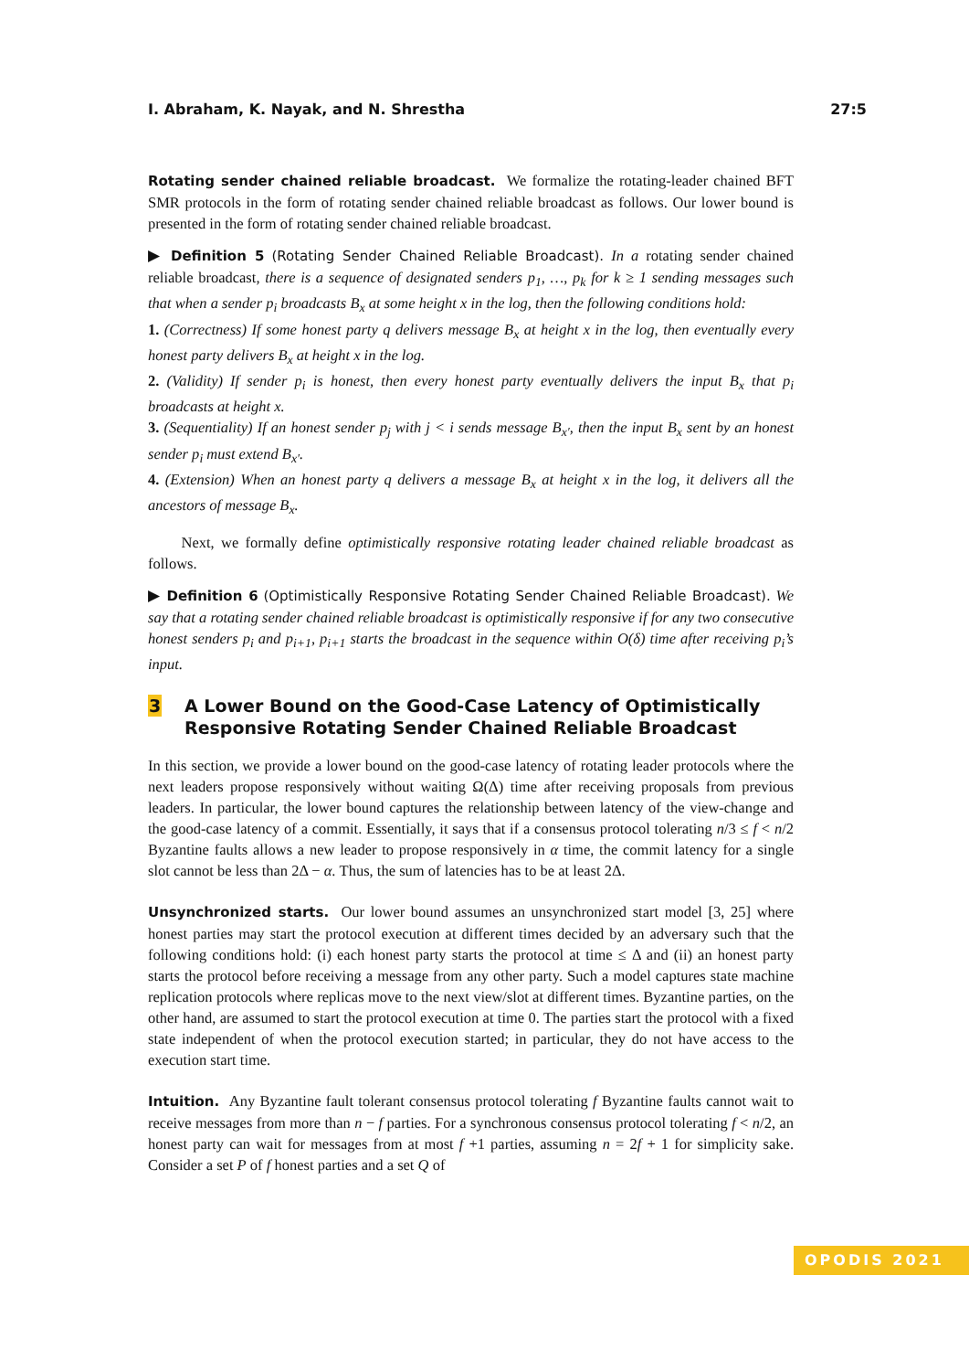I. Abraham, K. Nayak, and N. Shrestha 27:5
Rotating sender chained reliable broadcast. We formalize the rotating-leader chained BFT SMR protocols in the form of rotating sender chained reliable broadcast as follows. Our lower bound is presented in the form of rotating sender chained reliable broadcast.
▶ Definition 5 (Rotating Sender Chained Reliable Broadcast). In a rotating sender chained reliable broadcast, there is a sequence of designated senders p<sub>1</sub>, …, p<sub>k</sub> for k ≥ 1 sending messages such that when a sender p<sub>i</sub> broadcasts B<sub>x</sub> at some height x in the log, then the following conditions hold:
1. (Correctness) If some honest party q delivers message B<sub>x</sub> at height x in the log, then eventually every honest party delivers B<sub>x</sub> at height x in the log.
2. (Validity) If sender p<sub>i</sub> is honest, then every honest party eventually delivers the input B<sub>x</sub> that p<sub>i</sub> broadcasts at height x.
3. (Sequentiality) If an honest sender p<sub>j</sub> with j < i sends message B<sub>x′</sub>, then the input B<sub>x</sub> sent by an honest sender p<sub>i</sub> must extend B<sub>x′</sub>.
4. (Extension) When an honest party q delivers a message B<sub>x</sub> at height x in the log, it delivers all the ancestors of message B<sub>x</sub>.
Next, we formally define optimistically responsive rotating leader chained reliable broadcast as follows.
▶ Definition 6 (Optimistically Responsive Rotating Sender Chained Reliable Broadcast). We say that a rotating sender chained reliable broadcast is optimistically responsive if for any two consecutive honest senders p<sub>i</sub> and p<sub>i+1</sub>, p<sub>i+1</sub> starts the broadcast in the sequence within O(δ) time after receiving p<sub>i</sub>’s input.
3 A Lower Bound on the Good-Case Latency of Optimistically Responsive Rotating Sender Chained Reliable Broadcast
In this section, we provide a lower bound on the good-case latency of rotating leader protocols where the next leaders propose responsively without waiting Ω(Δ) time after receiving proposals from previous leaders. In particular, the lower bound captures the relationship between latency of the view-change and the good-case latency of a commit. Essentially, it says that if a consensus protocol tolerating n/3 ≤ f < n/2 Byzantine faults allows a new leader to propose responsively in α time, the commit latency for a single slot cannot be less than 2Δ − α. Thus, the sum of latencies has to be at least 2Δ.
Unsynchronized starts. Our lower bound assumes an unsynchronized start model [3, 25] where honest parties may start the protocol execution at different times decided by an adversary such that the following conditions hold: (i) each honest party starts the protocol at time ≤ Δ and (ii) an honest party starts the protocol before receiving a message from any other party. Such a model captures state machine replication protocols where replicas move to the next view/slot at different times. Byzantine parties, on the other hand, are assumed to start the protocol execution at time 0. The parties start the protocol with a fixed state independent of when the protocol execution started; in particular, they do not have access to the execution start time.
Intuition. Any Byzantine fault tolerant consensus protocol tolerating f Byzantine faults cannot wait to receive messages from more than n − f parties. For a synchronous consensus protocol tolerating f < n/2, an honest party can wait for messages from at most f +1 parties, assuming n = 2f + 1 for simplicity sake. Consider a set P of f honest parties and a set Q of
OPODIS 2021